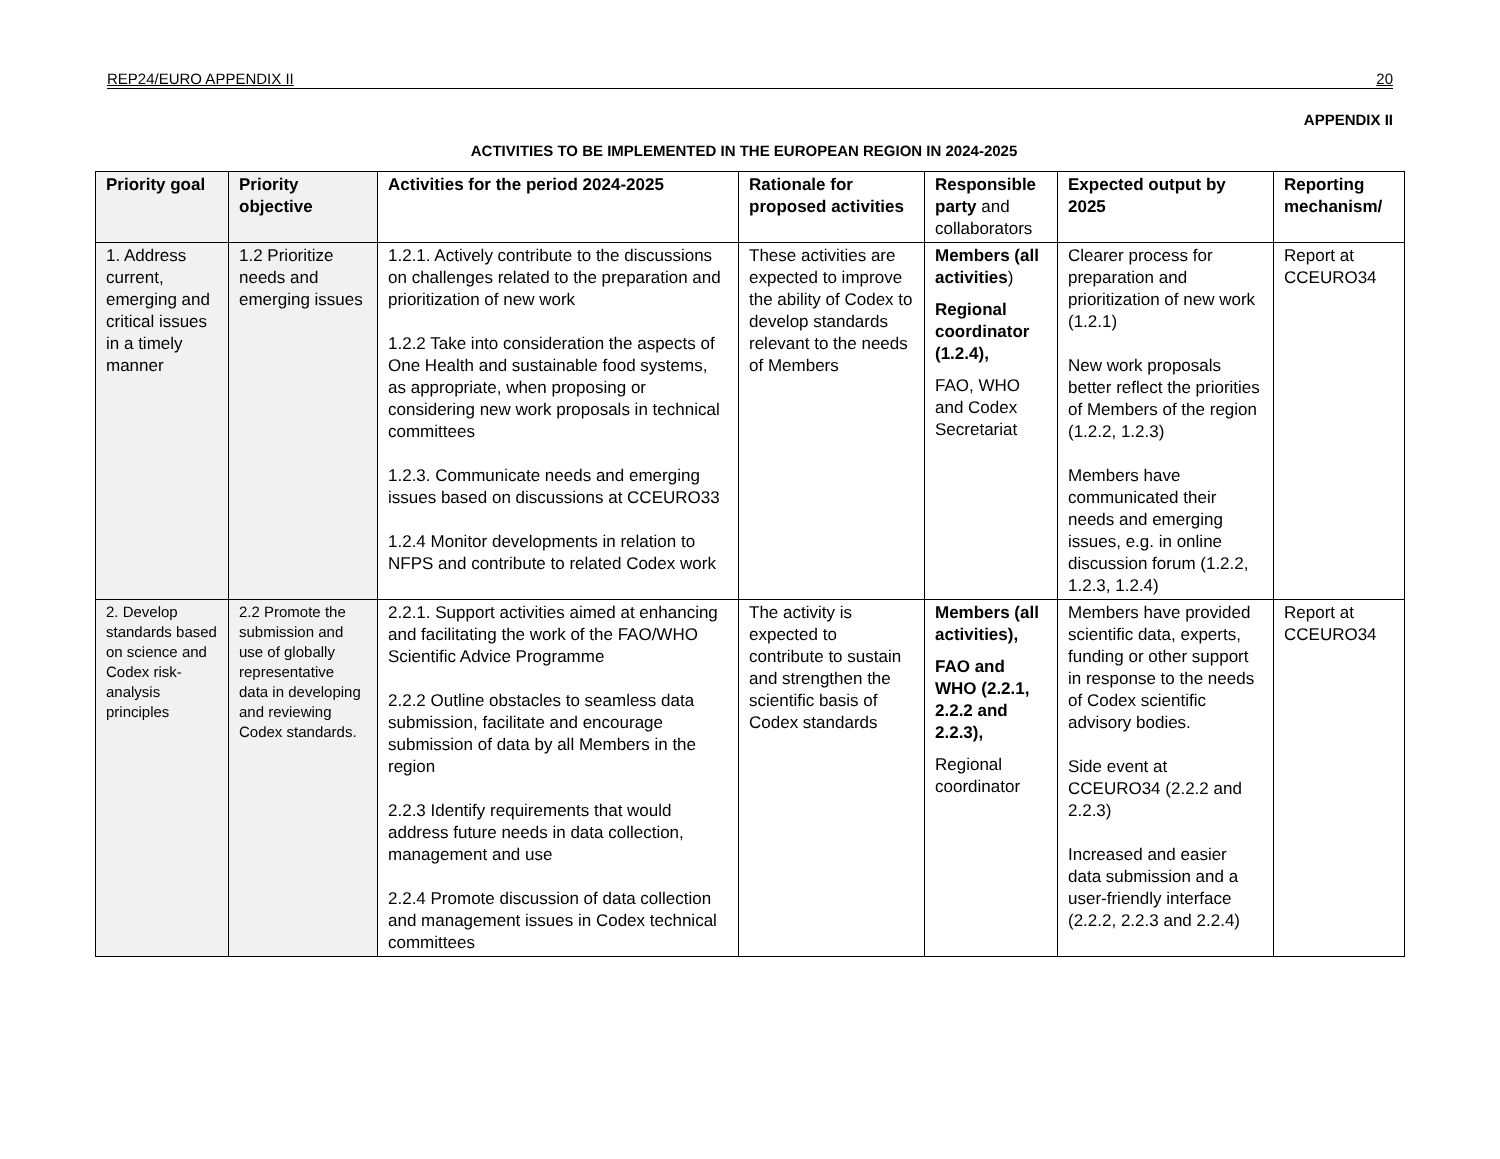REP24/EURO APPENDIX II 20
APPENDIX II
ACTIVITIES TO BE IMPLEMENTED IN THE EUROPEAN REGION IN 2024-2025
| Priority goal | Priority objective | Activities for the period 2024-2025 | Rationale for proposed activities | Responsible party and collaborators | Expected output by 2025 | Reporting mechanism/ |
| --- | --- | --- | --- | --- | --- | --- |
| 1. Address current, emerging and critical issues in a timely manner | 1.2 Prioritize needs and emerging issues | 1.2.1. Actively contribute to the discussions on challenges related to the preparation and prioritization of new work 1.2.2 Take into consideration the aspects of One Health and sustainable food systems, as appropriate, when proposing or considering new work proposals in technical committees 1.2.3. Communicate needs and emerging issues based on discussions at CCEURO33 1.2.4 Monitor developments in relation to NFPS and contribute to related Codex work | These activities are expected to improve the ability of Codex to develop standards relevant to the needs of Members | Members (all activities ) Regional coordinator (1.2.4), FAO, WHO and Codex Secretariat | Clearer process for preparation and prioritization of new work (1.2.1) New work proposals better reflect the priorities of Members of the region (1.2.2, 1.2.3) Members have communicated their needs and emerging issues, e.g. in online discussion forum (1.2.2, 1.2.3, 1.2.4) | Report at CCEURO34 |
| 2. Develop standards based on science and Codex risk-analysis principles | 2.2 Promote the submission and use of globally representative data in developing and reviewing Codex standards. | 2.2.1. Support activities aimed at enhancing and facilitating the work of the FAO/WHO Scientific Advice Programme 2.2.2 Outline obstacles to seamless data submission, facilitate and encourage submission of data by all Members in the region 2.2.3 Identify requirements that would address future needs in data collection, management and use 2.2.4 Promote discussion of data collection and management issues in Codex technical committees | The activity is expected to contribute to sustain and strengthen the scientific basis of Codex standards | Members (all activities), FAO and WHO (2.2.1, 2.2.2 and 2.2.3), Regional coordinator | Members have provided scientific data, experts, funding or other support in response to the needs of Codex scientific advisory bodies. Side event at CCEURO34 (2.2.2 and 2.2.3) Increased and easier data submission and a user-friendly interface (2.2.2, 2.2.3 and 2.2.4) | Report at CCEURO34 |